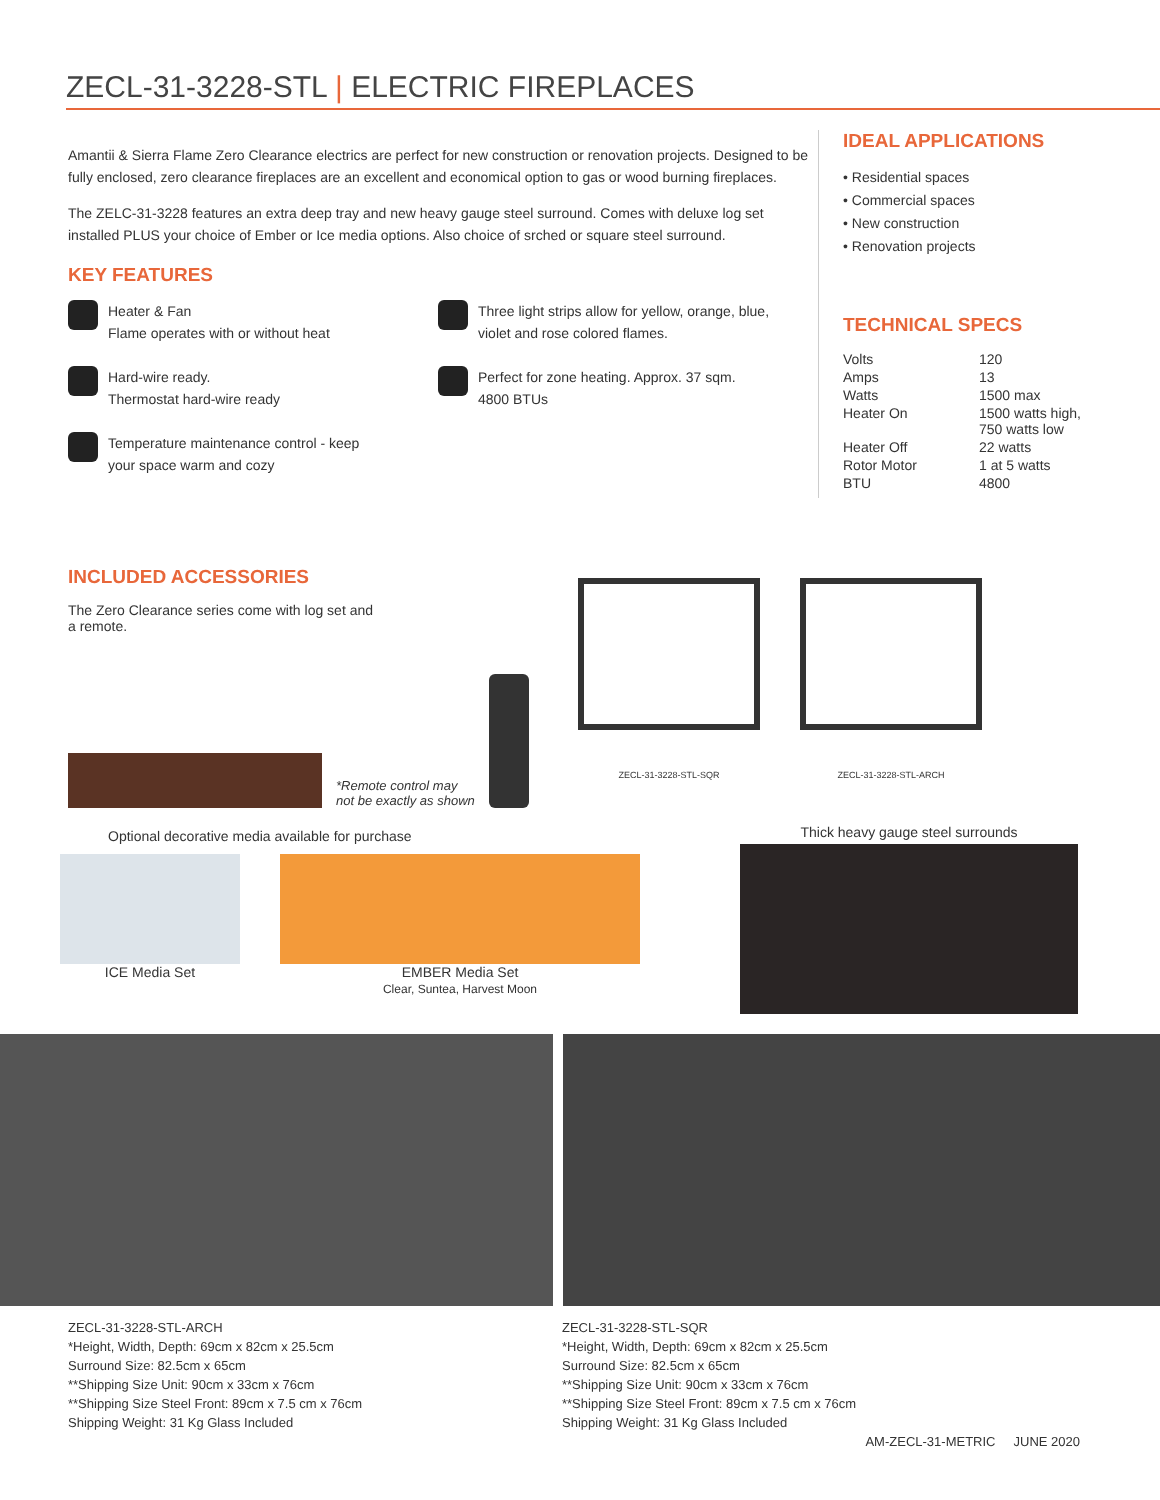ZECL-31-3228-STL | ELECTRIC FIREPLACES
Amantii & Sierra Flame Zero Clearance electrics are perfect for new construction or renovation projects. Designed to be fully enclosed, zero clearance fireplaces are an excellent and economical option to gas or wood burning fireplaces.
The ZELC-31-3228 features an extra deep tray and new heavy gauge steel surround. Comes with deluxe log set installed PLUS your choice of Ember or Ice media options. Also choice of srched or square steel surround.
KEY FEATURES
Heater & Fan
Flame operates with or without heat
Hard-wire ready.
Thermostat hard-wire ready
Temperature maintenance control - keep
your space warm and cozy
Three light strips allow for yellow, orange, blue, violet and rose colored flames.
Perfect for zone heating. Approx. 37 sqm.
4800 BTUs
IDEAL APPLICATIONS
• Residential spaces
• Commercial spaces
• New construction
• Renovation projects
TECHNICAL SPECS
| Volts | 120 |
| Amps | 13 |
| Watts | 1500 max |
| Heater On | 1500 watts high, 750 watts low |
| Heater Off | 22 watts |
| Rotor Motor | 1 at 5 watts |
| BTU | 4800 |
INCLUDED ACCESSORIES
The Zero Clearance series come with log set and
a remote.
*Remote control may
not be exactly as shown
Optional decorative media available for purchase
ZECL-31-3228-STL-SQR ZECL-31-3228-STL-ARCH
ICE Media Set EMBER Media Set
Clear, Suntea, Harvest Moon
Thick heavy gauge steel surrounds
ZECL-31-3228-STL-ARCH
*Height, Width, Depth: 69cm x 82cm x 25.5cm
Surround Size: 82.5cm x 65cm
**Shipping Size Unit: 90cm x 33cm x 76cm
**Shipping Size Steel Front: 89cm x 7.5 cm x 76cm
Shipping Weight: 31 Kg Glass Included
ZECL-31-3228-STL-SQR
*Height, Width, Depth: 69cm x 82cm x 25.5cm
Surround Size: 82.5cm x 65cm
**Shipping Size Unit: 90cm x 33cm x 76cm
**Shipping Size Steel Front: 89cm x 7.5 cm x 76cm
Shipping Weight: 31 Kg Glass Included
AM-ZECL-31-METRIC JUNE 2020